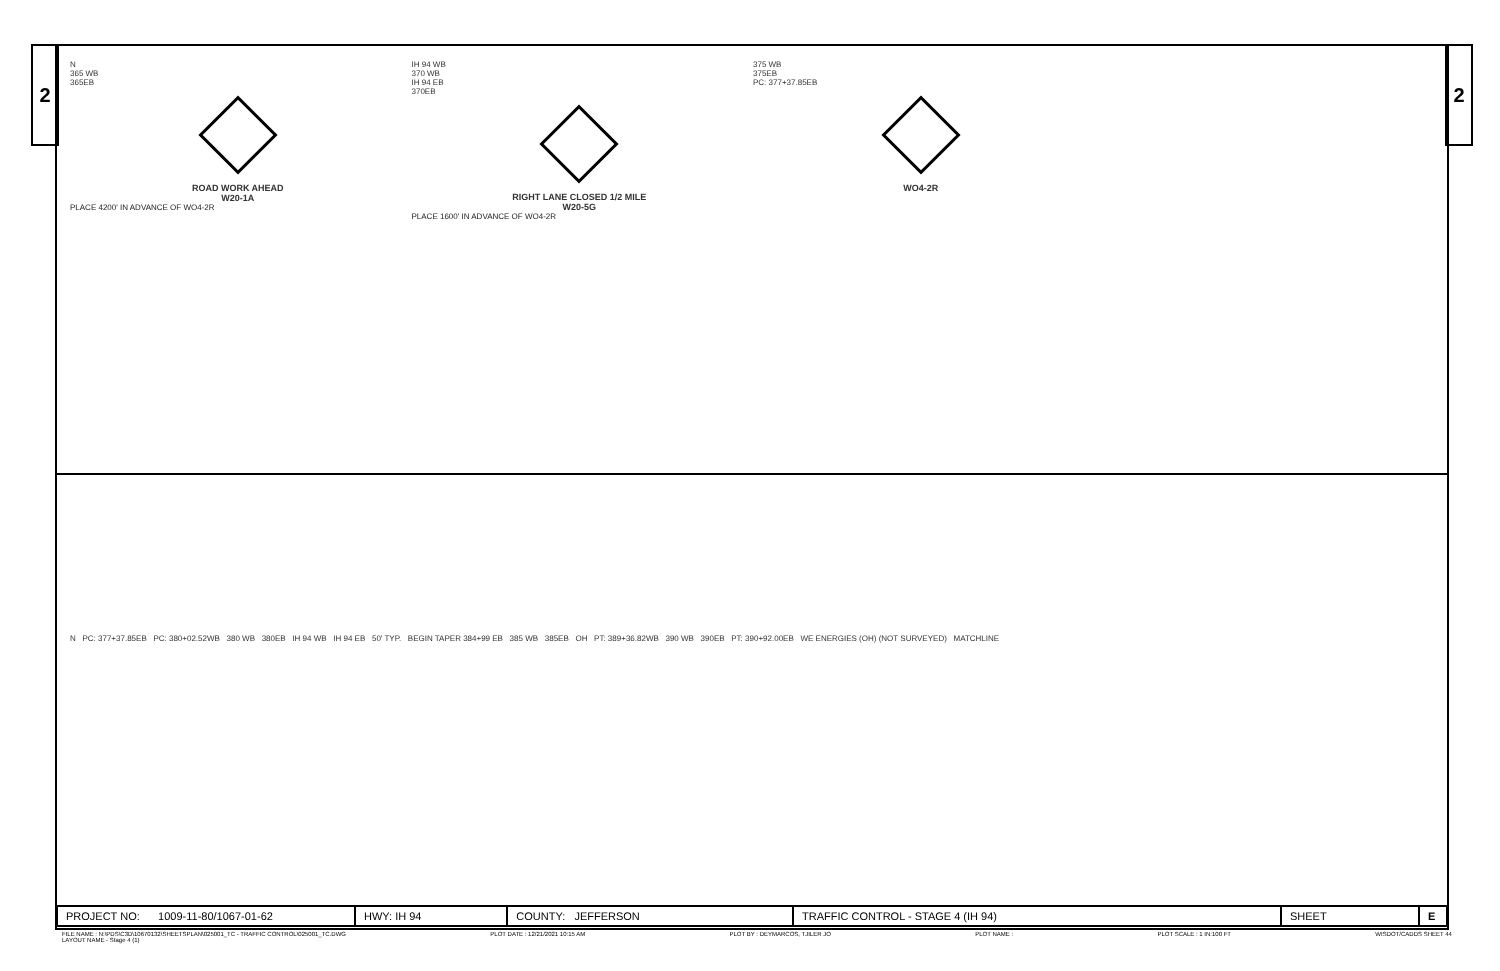2 2
N
365 WB
365EB
ROAD WORK AHEAD
W20-1A
PLACE 4200' IN ADVANCE OF WO4-2R
IH 94 WB
370 WB
IH 94 EB
370EB
RIGHT LANE CLOSED 1/2 MILE
W20-5G
PLACE 1600' IN ADVANCE OF WO4-2R
375 WB
375EB
PC: 377+37.85EB
WO4-2R
N PC: 377+37.85EB PC: 380+02.52WB 380 WB 380EB IH 94 WB IH 94 EB 50' TYP. BEGIN TAPER 384+99 EB 385 WB 385EB OH PT: 389+36.82WB 390 WB 390EB PT: 390+92.00EB WE ENERGIES (OH) (NOT SURVEYED) MATCHLINE
| PROJECT NO: 1009-11-80/1067-01-62 | HWY: IH 94 | COUNTY: JEFFERSON | TRAFFIC CONTROL - STAGE 4 (IH 94) | SHEET | E |
FILE NAME : N:\PDS\C3D\10670132\SHEETSPLAN\025001_TC - TRAFFIC CONTROL\025001_TC.DWG
LAYOUT NAME - Stage 4 (1) PLOT DATE : 12/21/2021 10:15 AM PLOT BY : DEYMARCOS, TJILER JO PLOT NAME : PLOT SCALE : 1 IN:100 FT WISDOT/CADDS SHEET 44